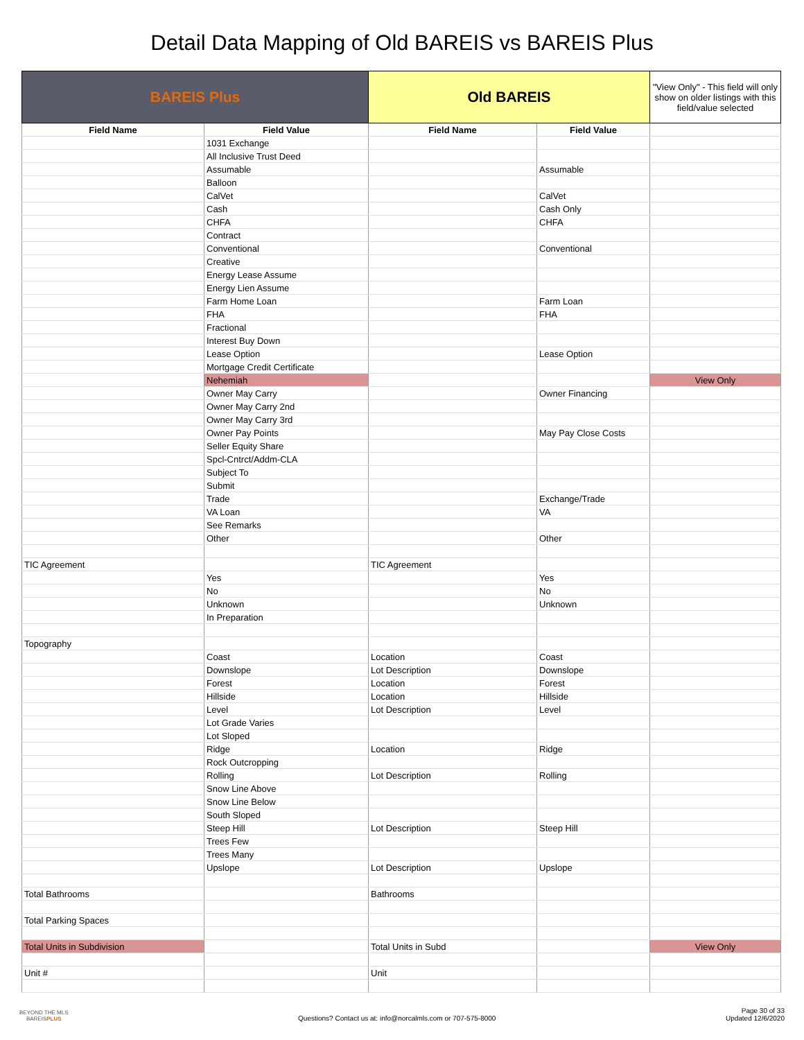Detail Data Mapping of Old BAREIS vs BAREIS Plus
| BAREIS Plus | | Old BAREIS | | "View Only" - This field will only show on older listings with this field/value selected |
| Field Name | Field Value | Field Name | Field Value | |
| | 1031 Exchange | | | |
| | All Inclusive Trust Deed | | | |
| | Assumable | | Assumable | |
| | Balloon | | | |
| | CalVet | | CalVet | |
| | Cash | | Cash Only | |
| | CHFA | | CHFA | |
| | Contract | | | |
| | Conventional | | Conventional | |
| | Creative | | | |
| | Energy Lease Assume | | | |
| | Energy Lien Assume | | | |
| | Farm Home Loan | | Farm Loan | |
| | FHA | | FHA | |
| | Fractional | | | |
| | Interest Buy Down | | | |
| | Lease Option | | Lease Option | |
| | Mortgage Credit Certificate | | | |
| | Nehemiah | | | View Only |
| | Owner May Carry | | Owner Financing | |
| | Owner May Carry 2nd | | | |
| | Owner May Carry 3rd | | | |
| | Owner Pay Points | | May Pay Close Costs | |
| | Seller Equity Share | | | |
| | Spcl-Cntrct/Addm-CLA | | | |
| | Subject To | | | |
| | Submit | | | |
| | Trade | | Exchange/Trade | |
| | VA Loan | | VA | |
| | See Remarks | | | |
| | Other | | Other | |
| TIC Agreement | | TIC Agreement | | |
| | Yes | | Yes | |
| | No | | No | |
| | Unknown | | Unknown | |
| | In Preparation | | | |
| Topography | | | | |
| | Coast | Location | Coast | |
| | Downslope | Lot Description | Downslope | |
| | Forest | Location | Forest | |
| | Hillside | Location | Hillside | |
| | Level | Lot Description | Level | |
| | Lot Grade Varies | | | |
| | Lot Sloped | | | |
| | Ridge | Location | Ridge | |
| | Rock Outcropping | | | |
| | Rolling | Lot Description | Rolling | |
| | Snow Line Above | | | |
| | Snow Line Below | | | |
| | South Sloped | | | |
| | Steep Hill | Lot Description | Steep Hill | |
| | Trees Few | | | |
| | Trees Many | | | |
| | Upslope | Lot Description | Upslope | |
| Total Bathrooms | | Bathrooms | | |
| Total Parking Spaces | | | | |
| Total Units in Subdivision | | Total Units in Subd | | View Only |
| Unit # | | Unit | | |
BEYOND THE MLS
BAREISPLUS
Questions? Contact us at: info@norcalmls.com or 707-575-8000
Page 30 of 33
Updated 12/6/2020